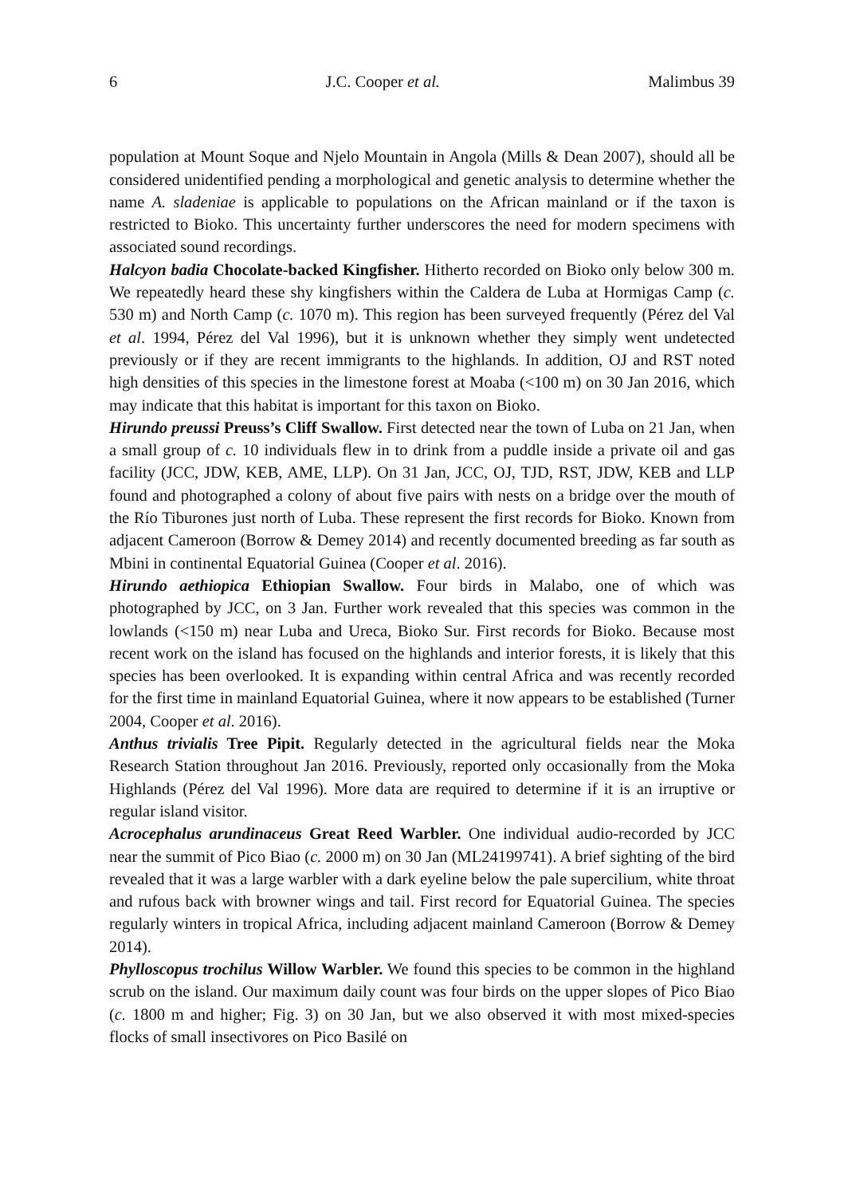6 J.C. Cooper et al. Malimbus 39
population at Mount Soque and Njelo Mountain in Angola (Mills & Dean 2007), should all be considered unidentified pending a morphological and genetic analysis to determine whether the name A. sladeniae is applicable to populations on the African mainland or if the taxon is restricted to Bioko. This uncertainty further underscores the need for modern specimens with associated sound recordings.
Halcyon badia Chocolate-backed Kingfisher. Hitherto recorded on Bioko only below 300 m. We repeatedly heard these shy kingfishers within the Caldera de Luba at Hormigas Camp (c. 530 m) and North Camp (c. 1070 m). This region has been surveyed frequently (Pérez del Val et al. 1994, Pérez del Val 1996), but it is unknown whether they simply went undetected previously or if they are recent immigrants to the highlands. In addition, OJ and RST noted high densities of this species in the limestone forest at Moaba (<100 m) on 30 Jan 2016, which may indicate that this habitat is important for this taxon on Bioko.
Hirundo preussi Preuss’s Cliff Swallow. First detected near the town of Luba on 21 Jan, when a small group of c. 10 individuals flew in to drink from a puddle inside a private oil and gas facility (JCC, JDW, KEB, AME, LLP). On 31 Jan, JCC, OJ, TJD, RST, JDW, KEB and LLP found and photographed a colony of about five pairs with nests on a bridge over the mouth of the Río Tiburones just north of Luba. These represent the first records for Bioko. Known from adjacent Cameroon (Borrow & Demey 2014) and recently documented breeding as far south as Mbini in continental Equatorial Guinea (Cooper et al. 2016).
Hirundo aethiopica Ethiopian Swallow. Four birds in Malabo, one of which was photographed by JCC, on 3 Jan. Further work revealed that this species was common in the lowlands (<150 m) near Luba and Ureca, Bioko Sur. First records for Bioko. Because most recent work on the island has focused on the highlands and interior forests, it is likely that this species has been overlooked. It is expanding within central Africa and was recently recorded for the first time in mainland Equatorial Guinea, where it now appears to be established (Turner 2004, Cooper et al. 2016).
Anthus trivialis Tree Pipit. Regularly detected in the agricultural fields near the Moka Research Station throughout Jan 2016. Previously, reported only occasionally from the Moka Highlands (Pérez del Val 1996). More data are required to determine if it is an irruptive or regular island visitor.
Acrocephalus arundinaceus Great Reed Warbler. One individual audio-recorded by JCC near the summit of Pico Biao (c. 2000 m) on 30 Jan (ML24199741). A brief sighting of the bird revealed that it was a large warbler with a dark eyeline below the pale supercilium, white throat and rufous back with browner wings and tail. First record for Equatorial Guinea. The species regularly winters in tropical Africa, including adjacent mainland Cameroon (Borrow & Demey 2014).
Phylloscopus trochilus Willow Warbler. We found this species to be common in the highland scrub on the island. Our maximum daily count was four birds on the upper slopes of Pico Biao (c. 1800 m and higher; Fig. 3) on 30 Jan, but we also observed it with most mixed-species flocks of small insectivores on Pico Basilé on